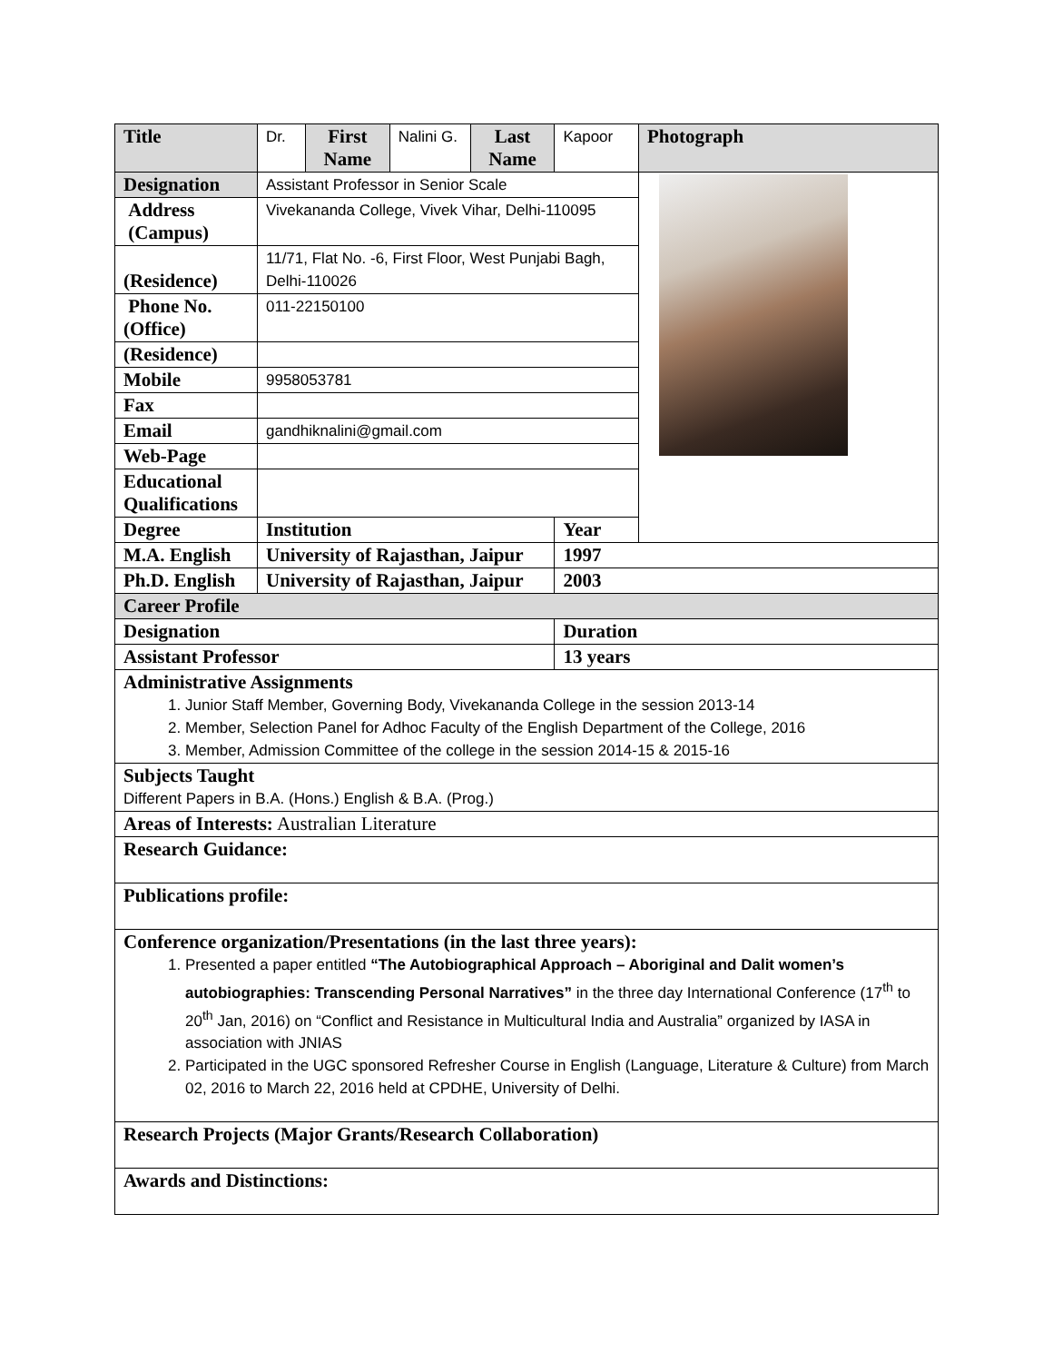| Title | Dr. | First Name | Nalini G. | Last Name | Kapoor | Photograph |
| Designation | Assistant Professor in Senior Scale | | | | | |
| Address (Campus) | Vivekananda College, Vivek Vihar, Delhi-110095 | | | | | |
| (Residence) | 11/71, Flat No. -6, First Floor, West Punjabi Bagh, Delhi-110026 | | | | | |
| Phone No. (Office) | 011-22150100 | | | | | |
| (Residence) | | | | | | |
| Mobile | 9958053781 | | | | | |
| Fax | | | | | | |
| Email | gandhiknalini@gmail.com | | | | | |
| Web-Page | | | | | | |
| Educational Qualifications | | | | | | |
| Degree | Institution | | | | Year | |
| M.A. English | University of Rajasthan, Jaipur | | | | 1997 | |
| Ph.D. English | University of Rajasthan, Jaipur | | | | 2003 | |
| Career Profile | | | | | | |
| Designation | | | | | Duration | |
| Assistant Professor | | | | | 13 years | |
| Administrative Assignments 1. Junior Staff Member, Governing Body, Vivekananda College in the session 2013-14 2. Member, Selection Panel for Adhoc Faculty of the English Department of the College, 2016 3. Member, Admission Committee of the college in the session 2014-15 & 2015-16 | | | | | | |
| Subjects Taught Different Papers in B.A. (Hons.) English & B.A. (Prog.) | | | | | | |
| Areas of Interests: Australian Literature | | | | | | |
| Research Guidance: | | | | | | |
| Publications profile: | | | | | | |
| Conference organization/Presentations (in the last three years): 1. Presented a paper entitled “The Autobiographical Approach – Aboriginal and Dalit women’s autobiographies: Transcending Personal Narratives” in the three day International Conference (17<sup>th</sup> to 20<sup>th</sup> Jan, 2016) on “Conflict and Resistance in Multicultural India and Australia” organized by IASA in association with JNIAS 2. Participated in the UGC sponsored Refresher Course in English (Language, Literature & Culture) from March 02, 2016 to March 22, 2016 held at CPDHE, University of Delhi. | | | | | | |
| Research Projects (Major Grants/Research Collaboration) | | | | | | |
| Awards and Distinctions: | | | | | | |